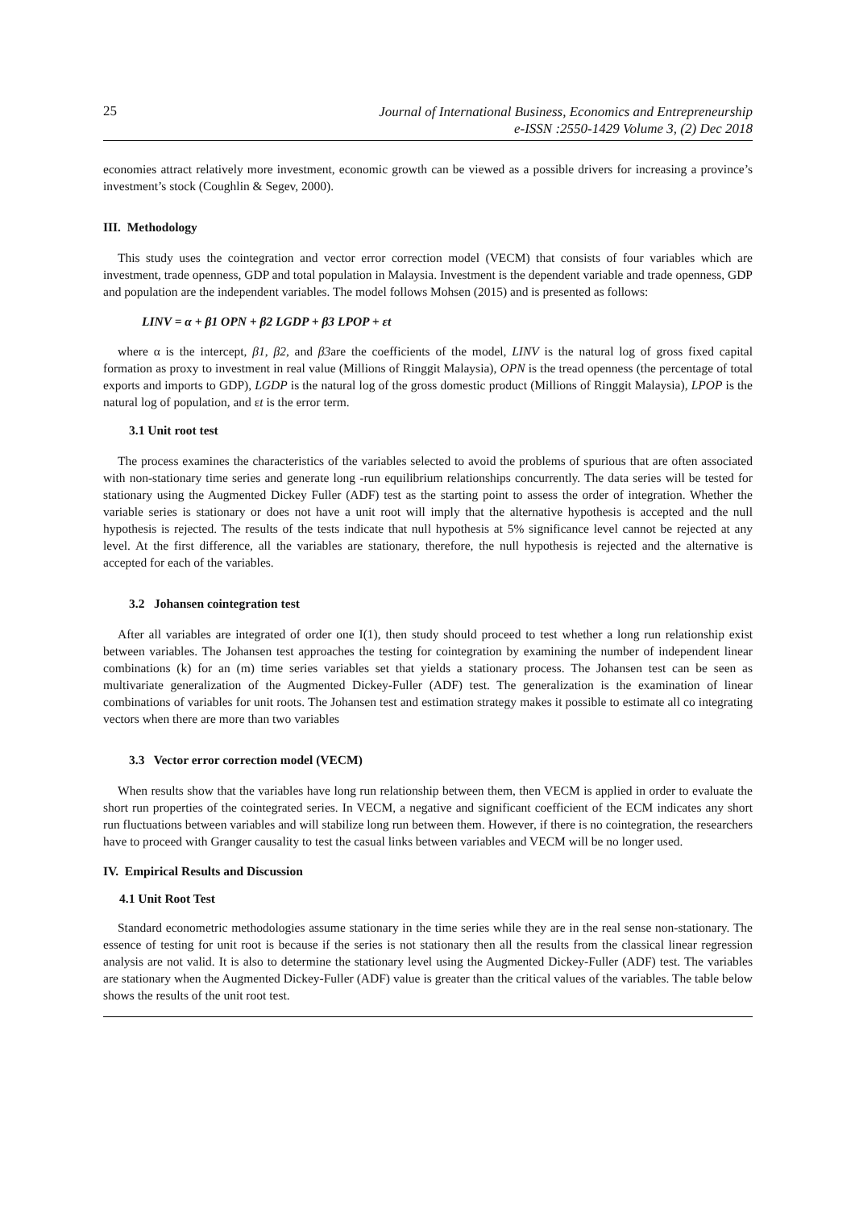25 Journal of International Business, Economics and Entrepreneurship
e-ISSN :2550-1429 Volume 3, (2) Dec 2018
economies attract relatively more investment, economic growth can be viewed as a possible drivers for increasing a province’s investment’s stock (Coughlin & Segev, 2000).
III. Methodology
This study uses the cointegration and vector error correction model (VECM) that consists of four variables which are investment, trade openness, GDP and total population in Malaysia. Investment is the dependent variable and trade openness, GDP and population are the independent variables. The model follows Mohsen (2015) and is presented as follows:
LINV = α + β1 OPN + β2 LGDP + β3 LPOP + εt
where α is the intercept, β1, β2, and β3are the coefficients of the model, LINV is the natural log of gross fixed capital formation as proxy to investment in real value (Millions of Ringgit Malaysia), OPN is the tread openness (the percentage of total exports and imports to GDP), LGDP is the natural log of the gross domestic product (Millions of Ringgit Malaysia), LPOP is the natural log of population, and εt is the error term.
3.1 Unit root test
The process examines the characteristics of the variables selected to avoid the problems of spurious that are often associated with non-stationary time series and generate long -run equilibrium relationships concurrently. The data series will be tested for stationary using the Augmented Dickey Fuller (ADF) test as the starting point to assess the order of integration. Whether the variable series is stationary or does not have a unit root will imply that the alternative hypothesis is accepted and the null hypothesis is rejected. The results of the tests indicate that null hypothesis at 5% significance level cannot be rejected at any level. At the first difference, all the variables are stationary, therefore, the null hypothesis is rejected and the alternative is accepted for each of the variables.
3.2 Johansen cointegration test
After all variables are integrated of order one I(1), then study should proceed to test whether a long run relationship exist between variables. The Johansen test approaches the testing for cointegration by examining the number of independent linear combinations (k) for an (m) time series variables set that yields a stationary process. The Johansen test can be seen as multivariate generalization of the Augmented Dickey-Fuller (ADF) test. The generalization is the examination of linear combinations of variables for unit roots. The Johansen test and estimation strategy makes it possible to estimate all co integrating vectors when there are more than two variables
3.3 Vector error correction model (VECM)
When results show that the variables have long run relationship between them, then VECM is applied in order to evaluate the short run properties of the cointegrated series. In VECM, a negative and significant coefficient of the ECM indicates any short run fluctuations between variables and will stabilize long run between them. However, if there is no cointegration, the researchers have to proceed with Granger causality to test the casual links between variables and VECM will be no longer used.
IV. Empirical Results and Discussion
4.1 Unit Root Test
Standard econometric methodologies assume stationary in the time series while they are in the real sense non-stationary. The essence of testing for unit root is because if the series is not stationary then all the results from the classical linear regression analysis are not valid. It is also to determine the stationary level using the Augmented Dickey-Fuller (ADF) test. The variables are stationary when the Augmented Dickey-Fuller (ADF) value is greater than the critical values of the variables. The table below shows the results of the unit root test.